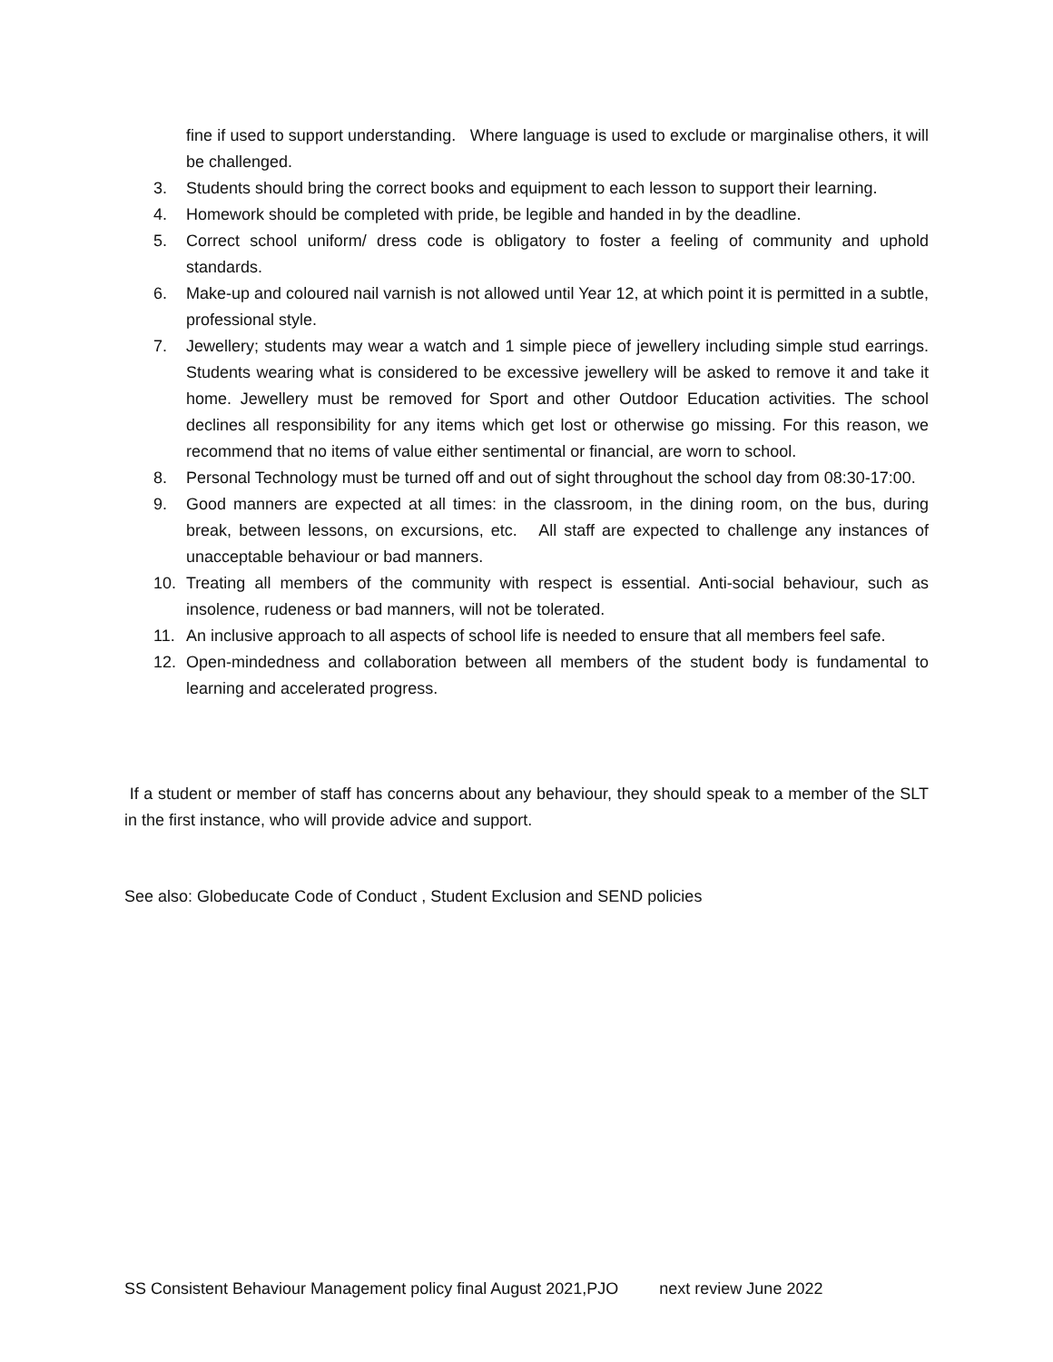fine if used to support understanding. Where language is used to exclude or marginalise others, it will be challenged.
3. Students should bring the correct books and equipment to each lesson to support their learning.
4. Homework should be completed with pride, be legible and handed in by the deadline.
5. Correct school uniform/ dress code is obligatory to foster a feeling of community and uphold standards.
6. Make-up and coloured nail varnish is not allowed until Year 12, at which point it is permitted in a subtle, professional style.
7. Jewellery; students may wear a watch and 1 simple piece of jewellery including simple stud earrings. Students wearing what is considered to be excessive jewellery will be asked to remove it and take it home. Jewellery must be removed for Sport and other Outdoor Education activities. The school declines all responsibility for any items which get lost or otherwise go missing. For this reason, we recommend that no items of value either sentimental or financial, are worn to school.
8. Personal Technology must be turned off and out of sight throughout the school day from 08:30-17:00.
9. Good manners are expected at all times: in the classroom, in the dining room, on the bus, during break, between lessons, on excursions, etc. All staff are expected to challenge any instances of unacceptable behaviour or bad manners.
10. Treating all members of the community with respect is essential. Anti-social behaviour, such as insolence, rudeness or bad manners, will not be tolerated.
11. An inclusive approach to all aspects of school life is needed to ensure that all members feel safe.
12. Open-mindedness and collaboration between all members of the student body is fundamental to learning and accelerated progress.
If a student or member of staff has concerns about any behaviour, they should speak to a member of the SLT in the first instance, who will provide advice and support.
See also: Globeducate Code of Conduct , Student Exclusion and SEND policies
SS Consistent Behaviour Management policy final August 2021,PJO next review June 2022